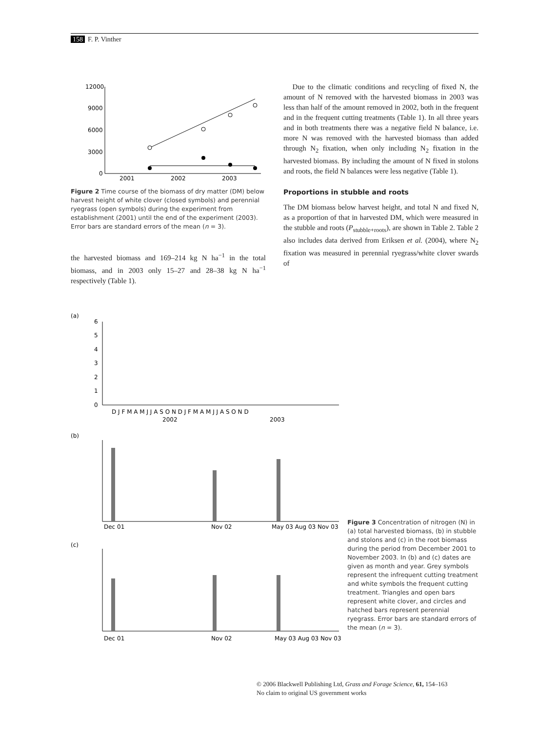158 F. P. Vinther
12000
9000
6000
3000
0
2001
2002
2003
Figure 2 Time course of the biomass of dry matter (DM) below harvest height of white clover (closed symbols) and perennial ryegrass (open symbols) during the experiment from establishment (2001) until the end of the experiment (2003). Error bars are standard errors of the mean (n = 3).
the harvested biomass and 169–214 kg N ha<sup>−1</sup> in the total biomass, and in 2003 only 15–27 and 28–38 kg N ha<sup>−1</sup> respectively (Table 1).
Due to the climatic conditions and recycling of fixed N, the amount of N removed with the harvested biomass in 2003 was less than half of the amount removed in 2002, both in the frequent and in the frequent cutting treatments (Table 1). In all three years and in both treatments there was a negative field N balance, i.e. more N was removed with the harvested biomass than added through N<sub>2</sub> fixation, when only including N<sub>2</sub> fixation in the harvested biomass. By including the amount of N fixed in stolons and roots, the field N balances were less negative (Table 1).
Proportions in stubble and roots
The DM biomass below harvest height, and total N and fixed N, as a proportion of that in harvested DM, which were measured in the stubble and roots (P<sub>stubble+roots</sub>), are shown in Table 2. Table 2 also includes data derived from Eriksen et al. (2004), where N<sub>2</sub> fixation was measured in perennial ryegrass/white clover swards of
(a)
6
5
4
3
2
1
0
D J F M A M J J A S O N D J F M A M J J A S O N D
2002
2003
(b)
Dec 01
Nov 02
May 03 Aug 03 Nov 03
(c)
Dec 01
Nov 02
May 03 Aug 03 Nov 03
Figure 3 Concentration of nitrogen (N) in (a) total harvested biomass, (b) in stubble and stolons and (c) in the root biomass during the period from December 2001 to November 2003. In (b) and (c) dates are given as month and year. Grey symbols represent the infrequent cutting treatment and white symbols the frequent cutting treatment. Triangles and open bars represent white clover, and circles and hatched bars represent perennial ryegrass. Error bars are standard errors of the mean (n = 3).
© 2006 Blackwell Publishing Ltd, Grass and Forage Science, 61, 154–163
No claim to original US government works